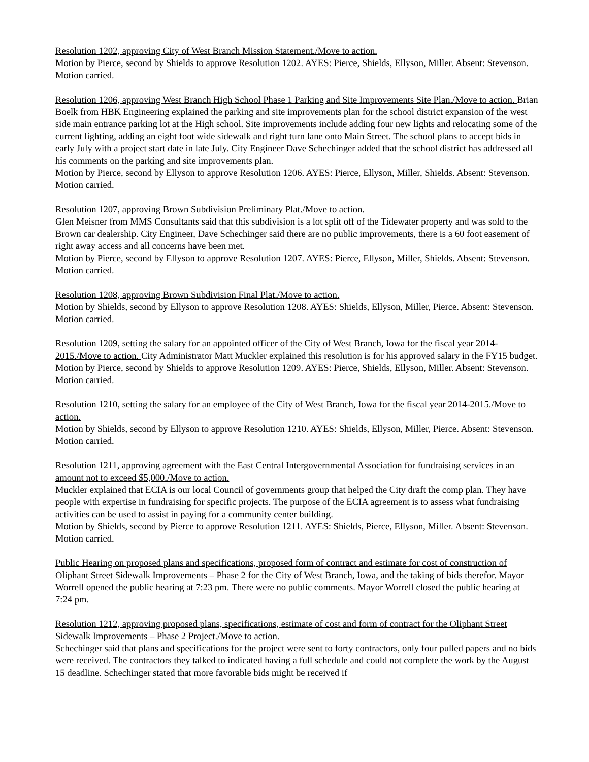Resolution 1202, approving City of West Branch Mission Statement./Move to action.
Motion by Pierce, second by Shields to approve Resolution 1202. AYES: Pierce, Shields, Ellyson, Miller. Absent: Stevenson. Motion carried.
Resolution 1206, approving West Branch High School Phase 1 Parking and Site Improvements Site Plan./Move to action. Brian Boelk from HBK Engineering explained the parking and site improvements plan for the school district expansion of the west side main entrance parking lot at the High school. Site improvements include adding four new lights and relocating some of the current lighting, adding an eight foot wide sidewalk and right turn lane onto Main Street. The school plans to accept bids in early July with a project start date in late July. City Engineer Dave Schechinger added that the school district has addressed all his comments on the parking and site improvements plan.
Motion by Pierce, second by Ellyson to approve Resolution 1206. AYES: Pierce, Ellyson, Miller, Shields. Absent: Stevenson. Motion carried.
Resolution 1207, approving Brown Subdivision Preliminary Plat./Move to action.
Glen Meisner from MMS Consultants said that this subdivision is a lot split off of the Tidewater property and was sold to the Brown car dealership. City Engineer, Dave Schechinger said there are no public improvements, there is a 60 foot easement of right away access and all concerns have been met.
Motion by Pierce, second by Ellyson to approve Resolution 1207. AYES: Pierce, Ellyson, Miller, Shields. Absent: Stevenson. Motion carried.
Resolution 1208, approving Brown Subdivision Final Plat./Move to action.
Motion by Shields, second by Ellyson to approve Resolution 1208. AYES: Shields, Ellyson, Miller, Pierce. Absent: Stevenson. Motion carried.
Resolution 1209, setting the salary for an appointed officer of the City of West Branch, Iowa for the fiscal year 2014-2015./Move to action. City Administrator Matt Muckler explained this resolution is for his approved salary in the FY15 budget.
Motion by Pierce, second by Shields to approve Resolution 1209. AYES: Pierce, Shields, Ellyson, Miller. Absent: Stevenson. Motion carried.
Resolution 1210, setting the salary for an employee of the City of West Branch, Iowa for the fiscal year 2014-2015./Move to action.
Motion by Shields, second by Ellyson to approve Resolution 1210. AYES: Shields, Ellyson, Miller, Pierce. Absent: Stevenson. Motion carried.
Resolution 1211, approving agreement with the East Central Intergovernmental Association for fundraising services in an amount not to exceed $5,000./Move to action.
Muckler explained that ECIA is our local Council of governments group that helped the City draft the comp plan. They have people with expertise in fundraising for specific projects. The purpose of the ECIA agreement is to assess what fundraising activities can be used to assist in paying for a community center building.
Motion by Shields, second by Pierce to approve Resolution 1211. AYES: Shields, Pierce, Ellyson, Miller. Absent: Stevenson. Motion carried.
Public Hearing on proposed plans and specifications, proposed form of contract and estimate for cost of construction of Oliphant Street Sidewalk Improvements – Phase 2 for the City of West Branch, Iowa, and the taking of bids therefor. Mayor Worrell opened the public hearing at 7:23 pm. There were no public comments. Mayor Worrell closed the public hearing at 7:24 pm.
Resolution 1212, approving proposed plans, specifications, estimate of cost and form of contract for the Oliphant Street Sidewalk Improvements – Phase 2 Project./Move to action.
Schechinger said that plans and specifications for the project were sent to forty contractors, only four pulled papers and no bids were received. The contractors they talked to indicated having a full schedule and could not complete the work by the August 15 deadline. Schechinger stated that more favorable bids might be received if